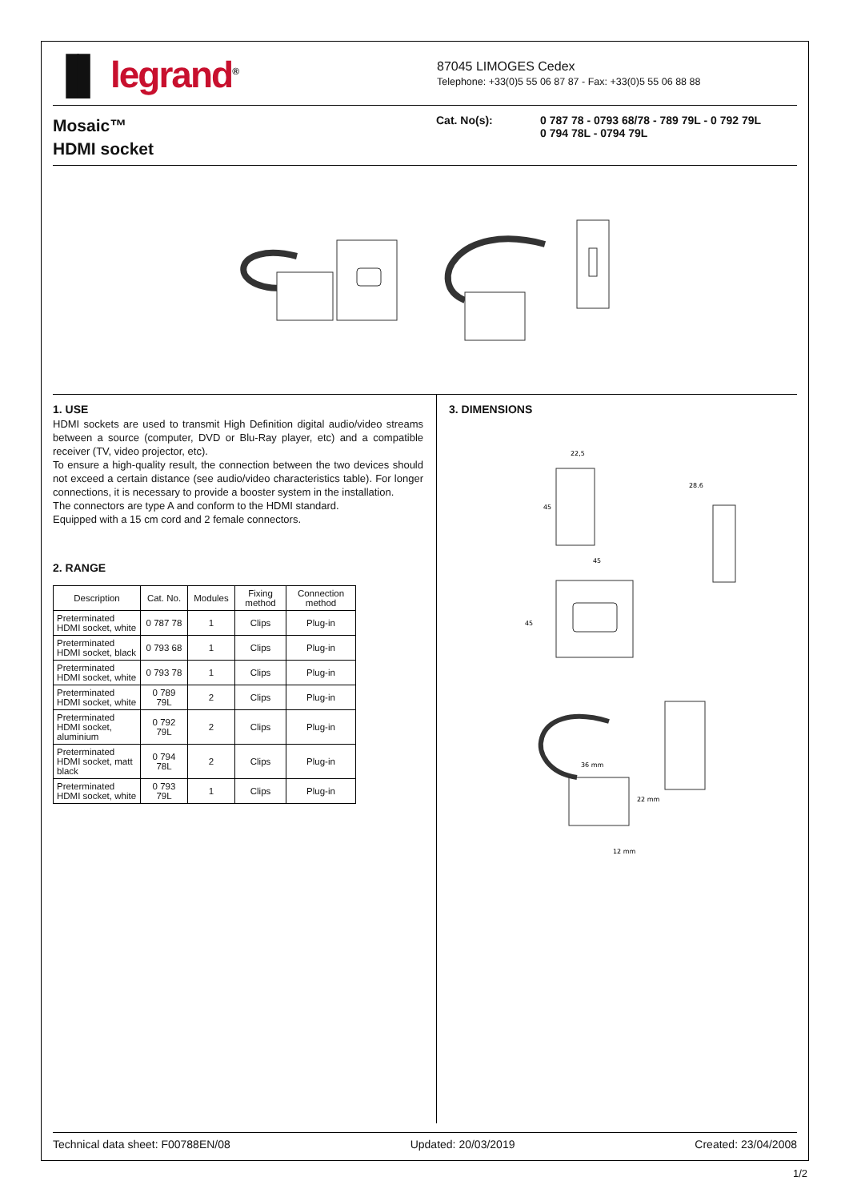▐▌ legrand<sup>®</sup>
87045 LIMOGES Cedex
Telephone: +33(0)5 55 06 87 87 - Fax: +33(0)5 55 06 88 88
Mosaic™
HDMI socket
Cat. No(s): 0 787 78 - 0793 68/78 - 789 79L - 0 792 79L
0 794 78L - 0794 79L
1. USE
HDMI sockets are used to transmit High Definition digital audio/video streams between a source (computer, DVD or Blu-Ray player, etc) and a compatible receiver (TV, video projector, etc).
To ensure a high-quality result, the connection between the two devices should not exceed a certain distance (see audio/video characteristics table). For longer connections, it is necessary to provide a booster system in the installation.
The connectors are type A and conform to the HDMI standard.
Equipped with a 15 cm cord and 2 female connectors.
2. RANGE
| Description | Cat. No. | Modules | Fixing method | Connection method |
| --- | --- | --- | --- | --- |
| Preterminated HDMI socket, white | 0 787 78 | 1 | Clips | Plug-in |
| Preterminated HDMI socket, black | 0 793 68 | 1 | Clips | Plug-in |
| Preterminated HDMI socket, white | 0 793 78 | 1 | Clips | Plug-in |
| Preterminated HDMI socket, white | 0 789 79L | 2 | Clips | Plug-in |
| Preterminated HDMI socket, aluminium | 0 792 79L | 2 | Clips | Plug-in |
| Preterminated HDMI socket, matt black | 0 794 78L | 2 | Clips | Plug-in |
| Preterminated HDMI socket, white | 0 793 79L | 1 | Clips | Plug-in |
3. DIMENSIONS
22,5
45
28.6
45
45
36 mm
22 mm
12 mm
Technical data sheet: F00788EN/08 Updated: 20/03/2019 Created: 23/04/2008
1/2